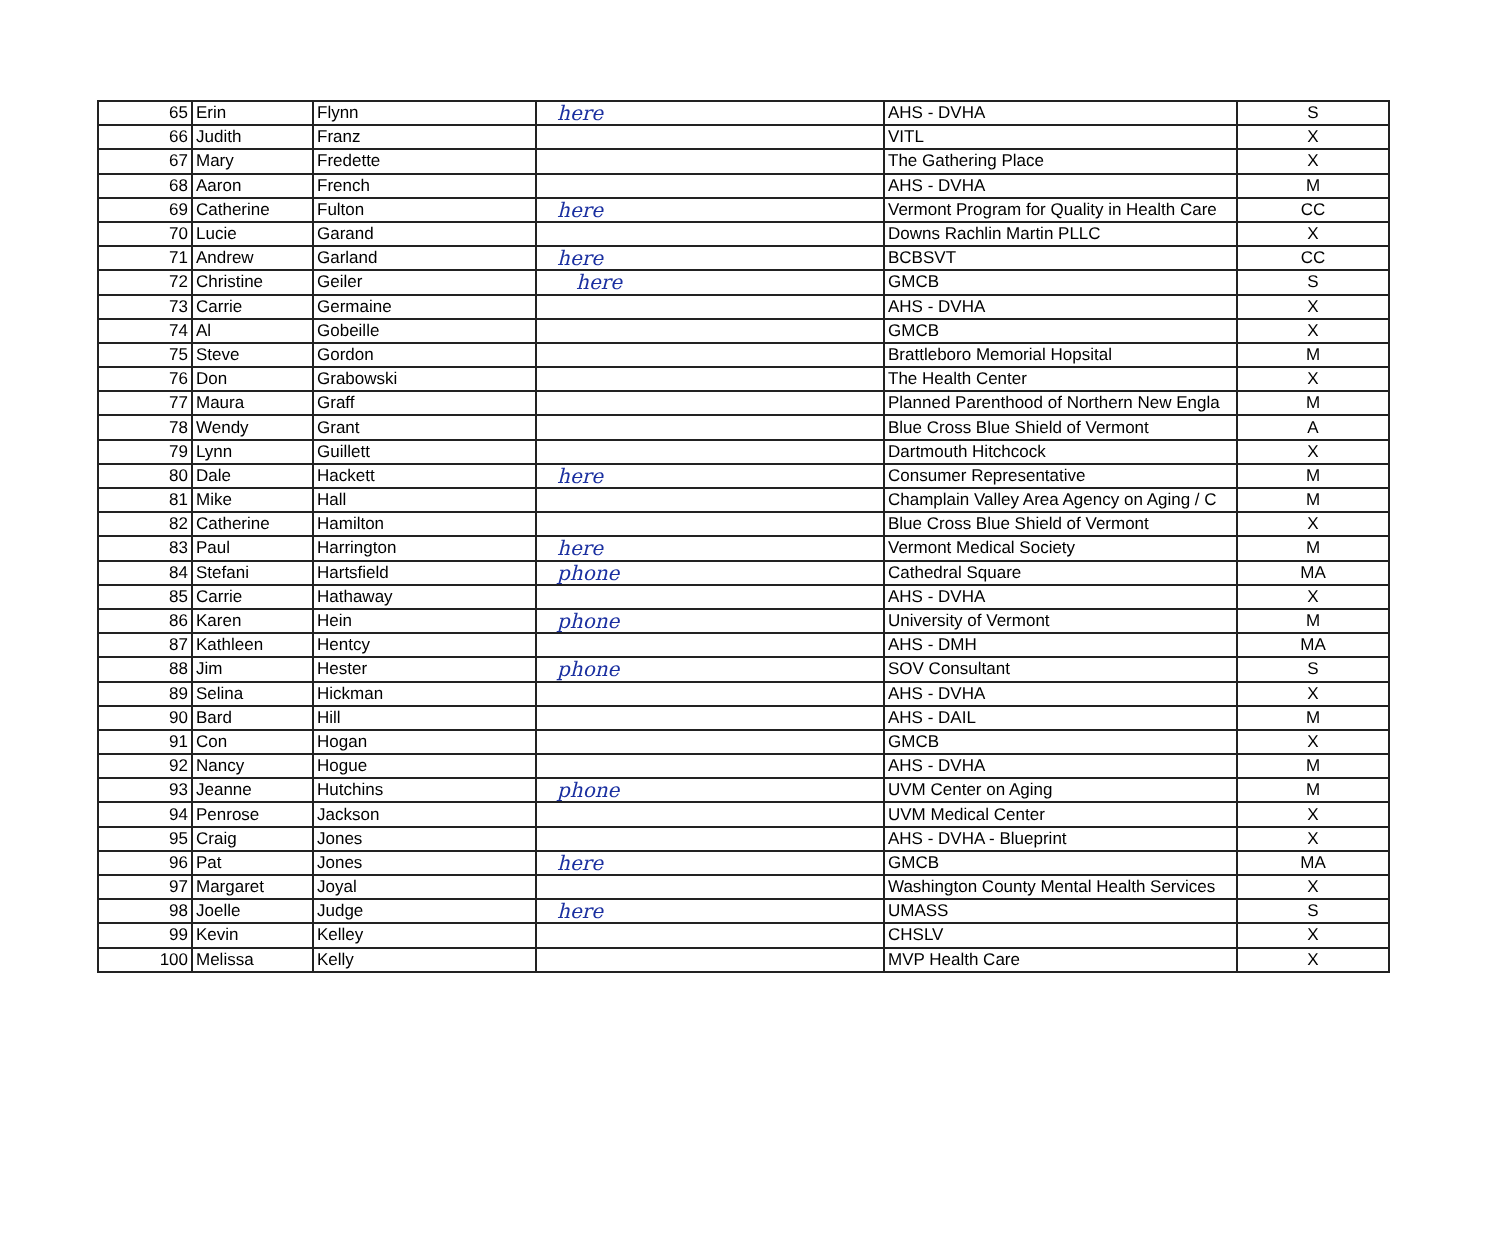| 65 | Erin | Flynn | here | AHS - DVHA | S |
| 66 | Judith | Franz | | VITL | X |
| 67 | Mary | Fredette | | The Gathering Place | X |
| 68 | Aaron | French | | AHS - DVHA | M |
| 69 | Catherine | Fulton | here | Vermont Program for Quality in Health Care | CC |
| 70 | Lucie | Garand | | Downs Rachlin Martin PLLC | X |
| 71 | Andrew | Garland | here | BCBSVT | CC |
| 72 | Christine | Geiler | here | GMCB | S |
| 73 | Carrie | Germaine | | AHS - DVHA | X |
| 74 | Al | Gobeille | | GMCB | X |
| 75 | Steve | Gordon | | Brattleboro Memorial Hopsital | M |
| 76 | Don | Grabowski | | The Health Center | X |
| 77 | Maura | Graff | | Planned Parenthood of Northern New Engla | M |
| 78 | Wendy | Grant | | Blue Cross Blue Shield of Vermont | A |
| 79 | Lynn | Guillett | | Dartmouth Hitchcock | X |
| 80 | Dale | Hackett | here | Consumer Representative | M |
| 81 | Mike | Hall | | Champlain Valley Area Agency on Aging / C | M |
| 82 | Catherine | Hamilton | | Blue Cross Blue Shield of Vermont | X |
| 83 | Paul | Harrington | here | Vermont Medical Society | M |
| 84 | Stefani | Hartsfield | phone | Cathedral Square | MA |
| 85 | Carrie | Hathaway | | AHS - DVHA | X |
| 86 | Karen | Hein | phone | University of Vermont | M |
| 87 | Kathleen | Hentcy | | AHS - DMH | MA |
| 88 | Jim | Hester | phone | SOV Consultant | S |
| 89 | Selina | Hickman | | AHS - DVHA | X |
| 90 | Bard | Hill | | AHS - DAIL | M |
| 91 | Con | Hogan | | GMCB | X |
| 92 | Nancy | Hogue | | AHS - DVHA | M |
| 93 | Jeanne | Hutchins | phone | UVM Center on Aging | M |
| 94 | Penrose | Jackson | | UVM Medical Center | X |
| 95 | Craig | Jones | | AHS - DVHA - Blueprint | X |
| 96 | Pat | Jones | here | GMCB | MA |
| 97 | Margaret | Joyal | | Washington County Mental Health Services | X |
| 98 | Joelle | Judge | here | UMASS | S |
| 99 | Kevin | Kelley | | CHSLV | X |
| 100 | Melissa | Kelly | | MVP Health Care | X |